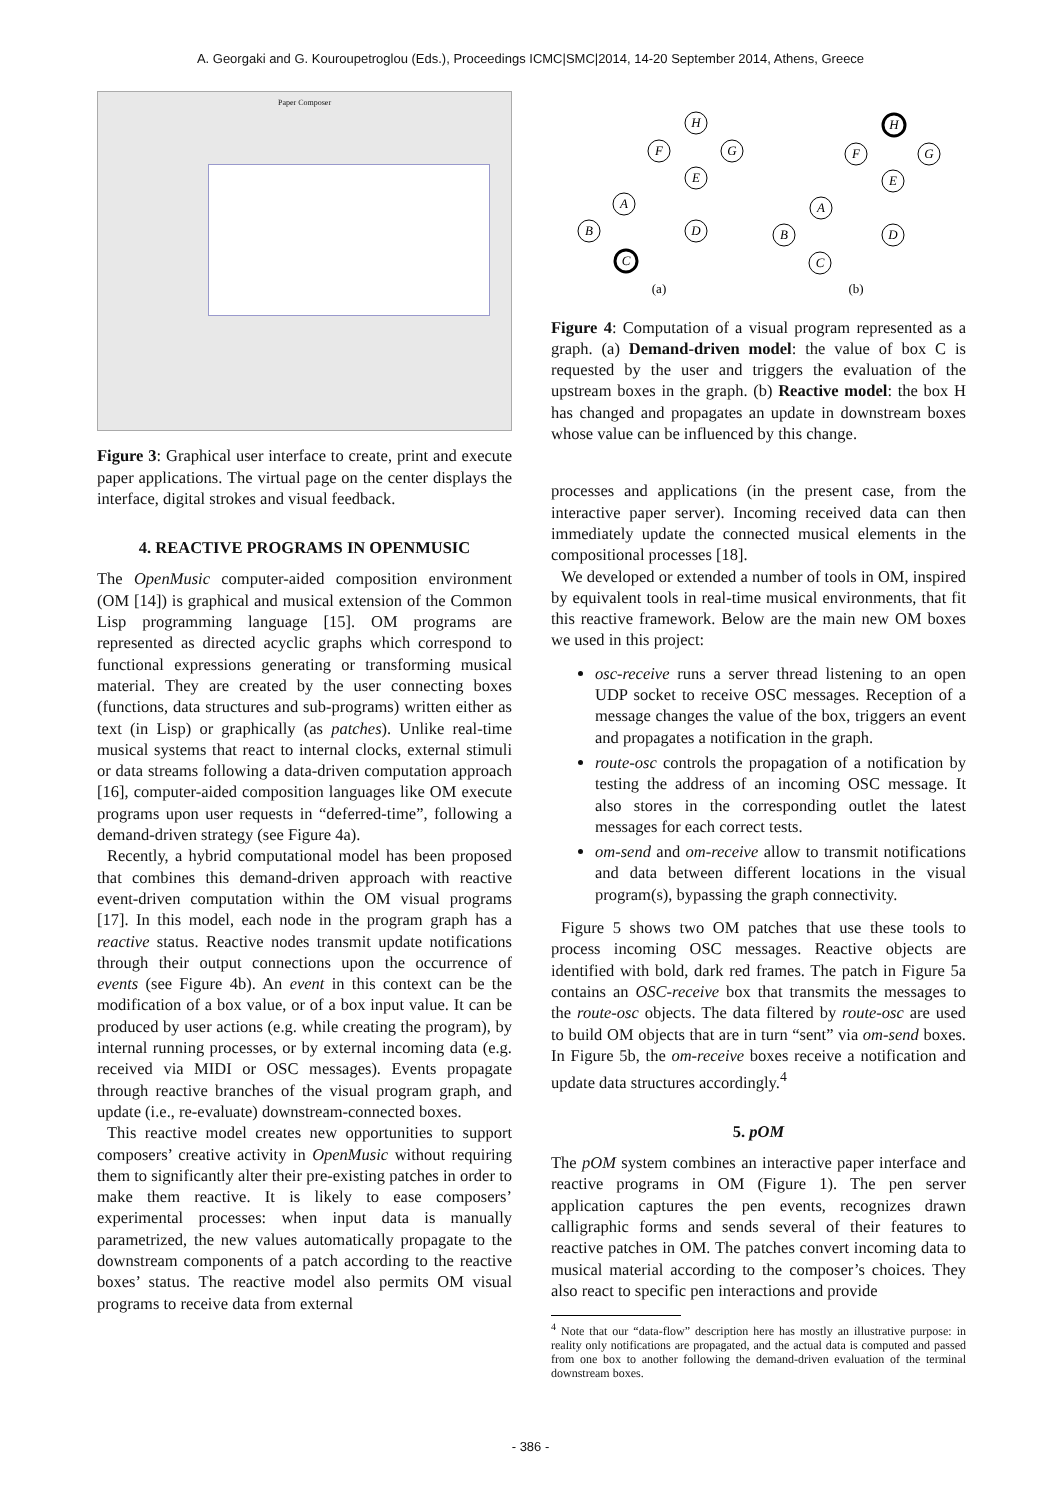A. Georgaki and G. Kouroupetroglou (Eds.), Proceedings ICMC|SMC|2014, 14-20 September 2014, Athens, Greece
Paper Composer
Figure 3: Graphical user interface to create, print and execute paper applications. The virtual page on the center displays the interface, digital strokes and visual feedback.
4. REACTIVE PROGRAMS IN OPENMUSIC
The OpenMusic computer-aided composition environment (OM [14]) is graphical and musical extension of the Common Lisp programming language [15]. OM programs are represented as directed acyclic graphs which correspond to functional expressions generating or transforming musical material. They are created by the user connecting boxes (functions, data structures and sub-programs) written either as text (in Lisp) or graphically (as patches). Unlike real-time musical systems that react to internal clocks, external stimuli or data streams following a data-driven computation approach [16], computer-aided composition languages like OM execute programs upon user requests in “deferred-time”, following a demand-driven strategy (see Figure 4a).
Recently, a hybrid computational model has been proposed that combines this demand-driven approach with reactive event-driven computation within the OM visual programs [17]. In this model, each node in the program graph has a reactive status. Reactive nodes transmit update notifications through their output connections upon the occurrence of events (see Figure 4b). An event in this context can be the modification of a box value, or of a box input value. It can be produced by user actions (e.g. while creating the program), by internal running processes, or by external incoming data (e.g. received via MIDI or OSC messages). Events propagate through reactive branches of the visual program graph, and update (i.e., re-evaluate) downstream-connected boxes.
This reactive model creates new opportunities to support composers’ creative activity in OpenMusic without requiring them to significantly alter their pre-existing patches in order to make them reactive. It is likely to ease composers’ experimental processes: when input data is manually parametrized, the new values automatically propagate to the downstream components of a patch according to the reactive boxes’ status. The reactive model also permits OM visual programs to receive data from external
H
F
G
E
A
B
C
D
H
F
G
E
A
B
C
D
(a)
(b)
Figure 4: Computation of a visual program represented as a graph. (a) Demand-driven model: the value of box C is requested by the user and triggers the evaluation of the upstream boxes in the graph. (b) Reactive model: the box H has changed and propagates an update in downstream boxes whose value can be influenced by this change.
processes and applications (in the present case, from the interactive paper server). Incoming received data can then immediately update the connected musical elements in the compositional processes [18].
We developed or extended a number of tools in OM, inspired by equivalent tools in real-time musical environments, that fit this reactive framework. Below are the main new OM boxes we used in this project:
osc-receive runs a server thread listening to an open UDP socket to receive OSC messages. Reception of a message changes the value of the box, triggers an event and propagates a notification in the graph.
route-osc controls the propagation of a notification by testing the address of an incoming OSC message. It also stores in the corresponding outlet the latest messages for each correct tests.
om-send and om-receive allow to transmit notifications and data between different locations in the visual program(s), bypassing the graph connectivity.
Figure 5 shows two OM patches that use these tools to process incoming OSC messages. Reactive objects are identified with bold, dark red frames. The patch in Figure 5a contains an OSC-receive box that transmits the messages to the route-osc objects. The data filtered by route-osc are used to build OM objects that are in turn “sent” via om-send boxes. In Figure 5b, the om-receive boxes receive a notification and update data structures accordingly.<sup>4</sup>
5. pOM
The pOM system combines an interactive paper interface and reactive programs in OM (Figure 1). The pen server application captures the pen events, recognizes drawn calligraphic forms and sends several of their features to reactive patches in OM. The patches convert incoming data to musical material according to the composer’s choices. They also react to specific pen interactions and provide
<sup>4</sup> Note that our “data-flow” description here has mostly an illustrative purpose: in reality only notifications are propagated, and the actual data is computed and passed from one box to another following the demand-driven evaluation of the terminal downstream boxes.
- 386 -